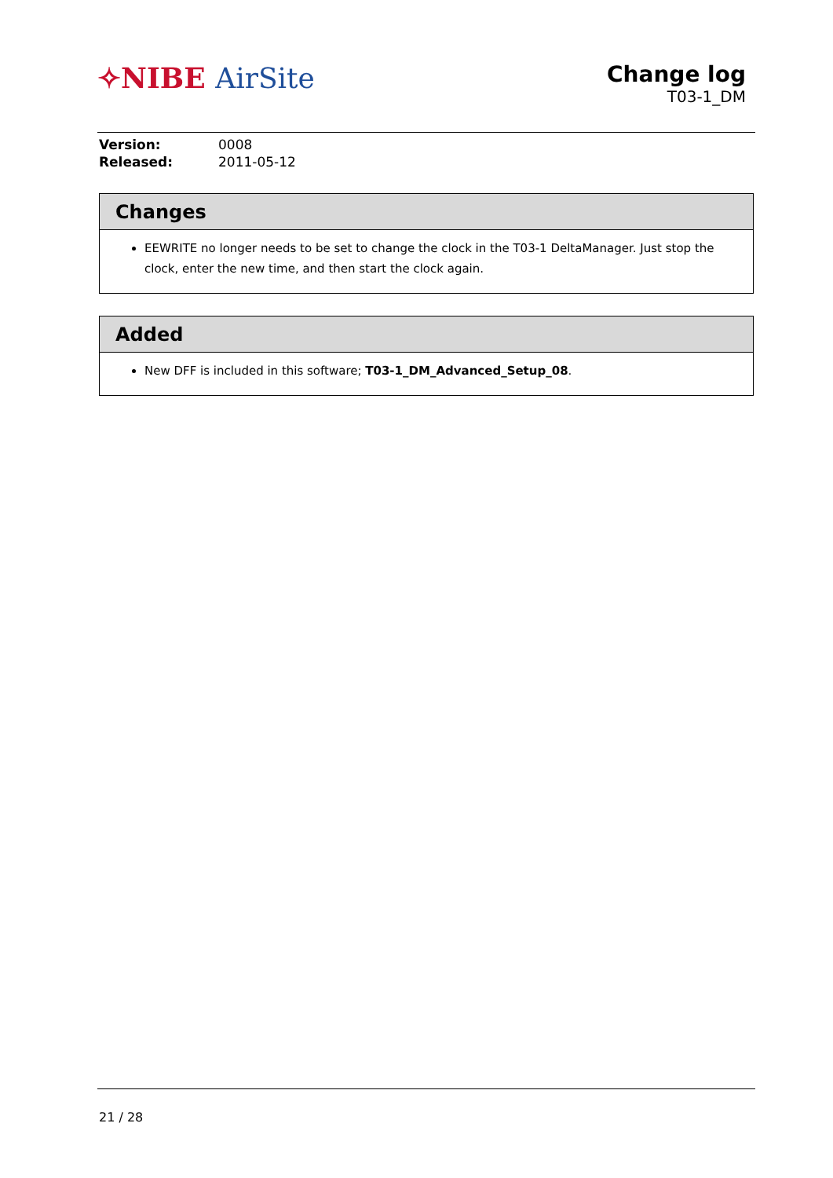✧NIBE AirSite
Change log
T03-1_DM
| Version: | 0008 |
| Released: | 2011-05-12 |
Changes
EEWRITE no longer needs to be set to change the clock in the T03-1 DeltaManager. Just stop the clock, enter the new time, and then start the clock again.
Added
New DFF is included in this software; T03-1_DM_Advanced_Setup_08.
21 / 28